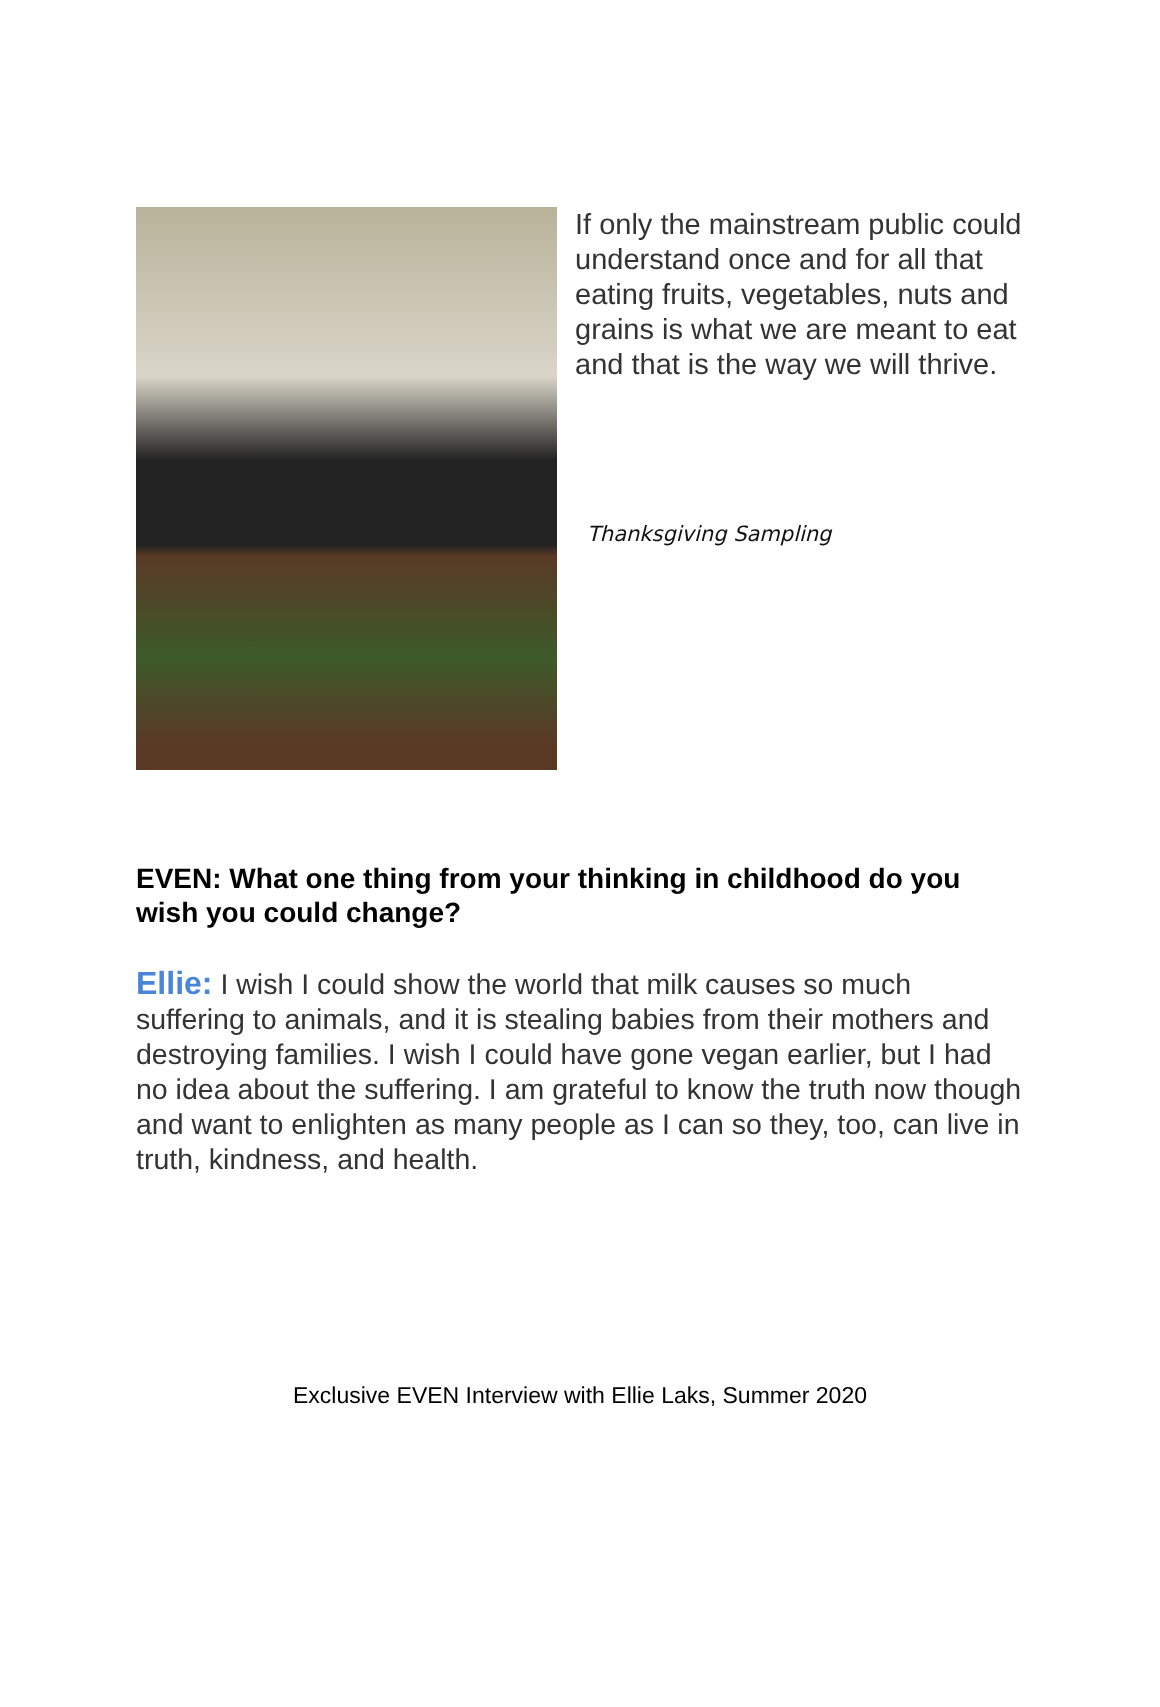If only the mainstream public could understand once and for all that eating fruits, vegetables, nuts and grains is what we are meant to eat and that is the way we will thrive.
Thanksgiving Sampling
EVEN: What one thing from your thinking in childhood do you wish you could change?
Ellie: I wish I could show the world that milk causes so much suffering to animals, and it is stealing babies from their mothers and destroying families. I wish I could have gone vegan earlier, but I had no idea about the suffering. I am grateful to know the truth now though and want to enlighten as many people as I can so they, too, can live in truth, kindness, and health.
Exclusive EVEN Interview with Ellie Laks, Summer 2020